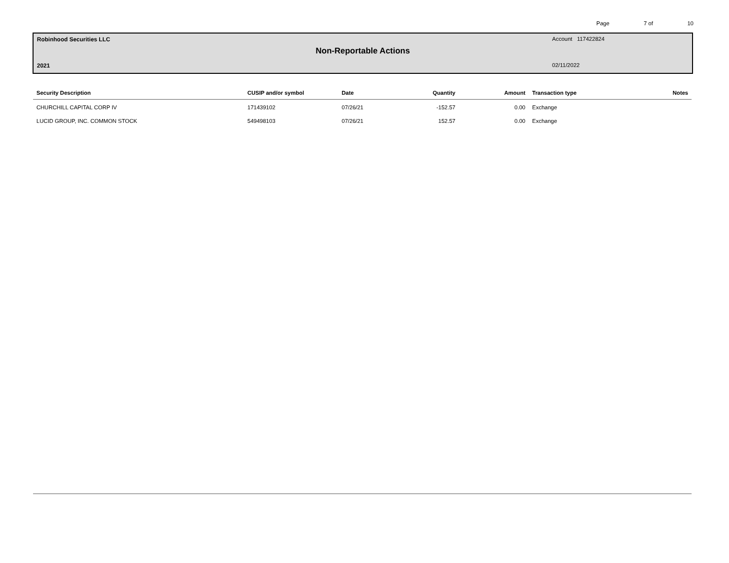Page 7 of 10
Robinhood Securities LLC Account 117422824
Non-Reportable Actions
2021 02/11/2022
| Security Description | CUSIP and/or symbol | Date | Quantity | Amount | Transaction type | Notes |
| --- | --- | --- | --- | --- | --- | --- |
| CHURCHILL CAPITAL CORP IV | 171439102 | 07/26/21 | -152.57 | 0.00 | Exchange | |
| LUCID GROUP, INC. COMMON STOCK | 549498103 | 07/26/21 | 152.57 | 0.00 | Exchange | |